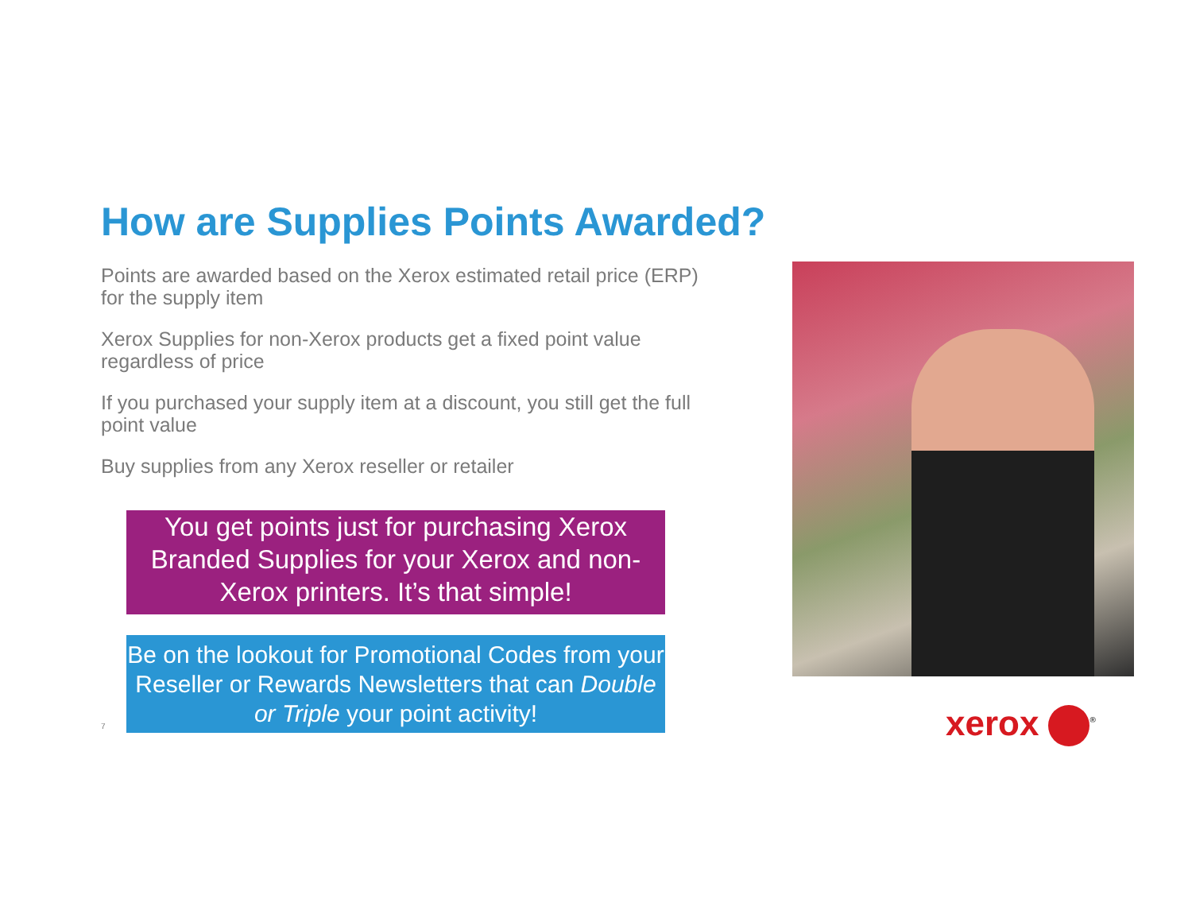How are Supplies Points Awarded?
Points are awarded based on the Xerox estimated retail price (ERP) for the supply item
Xerox Supplies for non-Xerox products get a fixed point value regardless of price
If you purchased your supply item at a discount, you still get the full point value
Buy supplies from any Xerox reseller or retailer
You get points just for purchasing Xerox Branded Supplies for your Xerox and non-Xerox printers. It’s that simple!
7
Be on the lookout for Promotional Codes from your Reseller or Rewards Newsletters that can Double or Triple your point activity!
xerox<sup>®</sup>